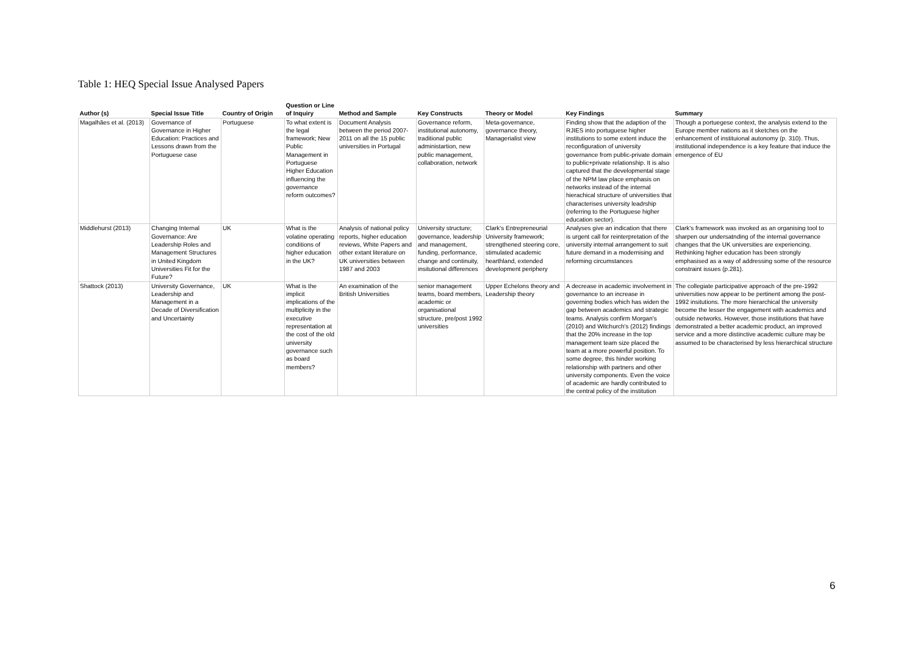Table 1: HEQ Special Issue Analysed Papers
| Author (s) | Special Issue Title | Country of Origin | Question or Line of Inquiry | Method and Sample | Key Constructs | Theory or Model | Key Findings | Summary |
| --- | --- | --- | --- | --- | --- | --- | --- | --- |
| Magalhães et al. (2013) | Governance of Governance in Higher Education: Practices and Lessons drawn from the Portuguese case | Portuguese | To what extent is the legal framework; New Public Management in Portuguese Higher Education influencing the governance reform outcomes? | Document Analysis between the period 2007-2011 on all the 15 public universities in Portugal | Governance reform, institutional autonomy, traditional public administartion, new public management, collaboration, network | Meta-governance, governance theory, Managerialist view | Finding show that the adaption of the RJIES into portuguese higher institutions to some extent induce the reconfiguration of university governance from public-private domain to public+private relationship. It is also captured that the developmental stage of the NPM law place emphasis on networks instead of the internal hierachical structure of universities that characterises university leadrship (referring to the Portuguese higher education sector). | Though a portuegese context, the analysis extend to the Europe member nations as it sketches on the enhancement of instituional autonomy (p. 310). Thus, institutional independence is a key feature that induce the emergence of EU |
| Middlehurst (2013) | Changing Internal Governance: Are Leadership Roles and Management Structures in United Kingdom Universities Fit for the Future? | UK | What is the volatine operating conditions of higher education in the UK? | Analysis of national policy reports, higher education reviews, White Papers and other extant literature on UK universities between 1987 and 2003 | University structure; governance, leadership and management, funding, performance, change and continuity, insitutional differences | Clark's Entrepreneurial University framework; strengthened steering core, stimulated academic hearthland, extended development periphery | Analyses give an indication that there is urgent call for reinterpretation of the university internal arrangement to suit future demand in a modernising and reforming circumstances | Clark's framework was invoked as an organising tool to sharpen our undersatnding of the internal governance changes that the UK universities are experiencing. Rethinking higher education has been strongly emphasised as a way of addressing some of the resource constraint issues (p.281). |
| Shattock (2013) | University Governance, Leadership and Management in a Decade of Diversification and Uncertainty | UK | What is the implicit implications of the multiplicity in the executive representation at the cost of the old university governance such as board members? | An examination of the British Universities | senior management teams, board members, academic or organisational structure, pre/post 1992 universities | Upper Echelons theory and Leadership theory | A decrease in academic involvement in governance to an increase in governing bodies which has widen the gap between academics and strategic teams. Analysis confirm Morgan's (2010) and Witchurch's (2012) findings that the 20% increase in the top management team size placed the team at a more powerful position. To some degree, this hinder working relationship with partners and other university components. Even the voice of academic are hardly contributed to the central policy of the institution | The collegiate participative approach of the pre-1992 universities now appear to be pertinent among the post-1992 insitutions. The more hierarchical the university become the lesser the engagement with academics and outside networks. However, those institutions that have demonstrated a better academic product, an improved service and a more distinctive academic culture may be assumed to be characterised by less hierarchical structure |
6